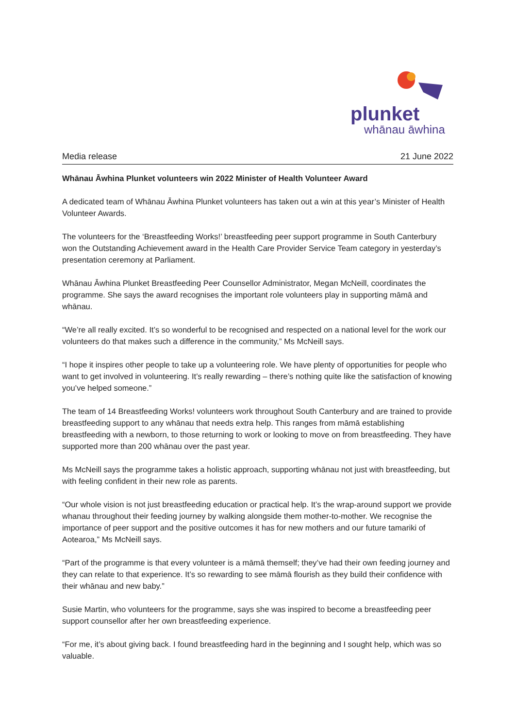plunket
whānau āwhina
Media release 21 June 2022
Whānau Āwhina Plunket volunteers win 2022 Minister of Health Volunteer Award
A dedicated team of Whānau Āwhina Plunket volunteers has taken out a win at this year’s Minister of Health Volunteer Awards.
The volunteers for the ‘Breastfeeding Works!’ breastfeeding peer support programme in South Canterbury won the Outstanding Achievement award in the Health Care Provider Service Team category in yesterday’s presentation ceremony at Parliament.
Whānau Āwhina Plunket Breastfeeding Peer Counsellor Administrator, Megan McNeill, coordinates the programme. She says the award recognises the important role volunteers play in supporting māmā and whānau.
“We’re all really excited. It’s so wonderful to be recognised and respected on a national level for the work our volunteers do that makes such a difference in the community,” Ms McNeill says.
“I hope it inspires other people to take up a volunteering role. We have plenty of opportunities for people who want to get involved in volunteering. It’s really rewarding – there’s nothing quite like the satisfaction of knowing you’ve helped someone.”
The team of 14 Breastfeeding Works! volunteers work throughout South Canterbury and are trained to provide breastfeeding support to any whānau that needs extra help. This ranges from māmā establishing breastfeeding with a newborn, to those returning to work or looking to move on from breastfeeding. They have supported more than 200 whānau over the past year.
Ms McNeill says the programme takes a holistic approach, supporting whānau not just with breastfeeding, but with feeling confident in their new role as parents.
“Our whole vision is not just breastfeeding education or practical help. It’s the wrap-around support we provide whanau throughout their feeding journey by walking alongside them mother-to-mother. We recognise the importance of peer support and the positive outcomes it has for new mothers and our future tamariki of Aotearoa,” Ms McNeill says.
“Part of the programme is that every volunteer is a māmā themself; they’ve had their own feeding journey and they can relate to that experience. It’s so rewarding to see māmā flourish as they build their confidence with their whānau and new baby.”
Susie Martin, who volunteers for the programme, says she was inspired to become a breastfeeding peer support counsellor after her own breastfeeding experience.
“For me, it’s about giving back. I found breastfeeding hard in the beginning and I sought help, which was so valuable.